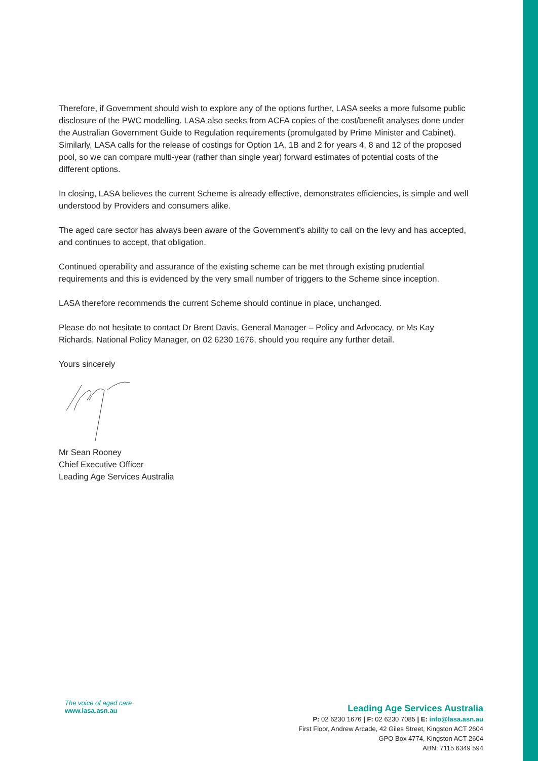Therefore, if Government should wish to explore any of the options further, LASA seeks a more fulsome public disclosure of the PWC modelling. LASA also seeks from ACFA copies of the cost/benefit analyses done under the Australian Government Guide to Regulation requirements (promulgated by Prime Minister and Cabinet). Similarly, LASA calls for the release of costings for Option 1A, 1B and 2 for years 4, 8 and 12 of the proposed pool, so we can compare multi-year (rather than single year) forward estimates of potential costs of the different options.
In closing, LASA believes the current Scheme is already effective, demonstrates efficiencies, is simple and well understood by Providers and consumers alike.
The aged care sector has always been aware of the Government’s ability to call on the levy and has accepted, and continues to accept, that obligation.
Continued operability and assurance of the existing scheme can be met through existing prudential requirements and this is evidenced by the very small number of triggers to the Scheme since inception.
LASA therefore recommends the current Scheme should continue in place, unchanged.
Please do not hesitate to contact Dr Brent Davis, General Manager – Policy and Advocacy, or Ms Kay Richards, National Policy Manager, on 02 6230 1676, should you require any further detail.
Yours sincerely
Mr Sean Rooney
Chief Executive Officer
Leading Age Services Australia
The voice of aged care
www.lasa.asn.au
Leading Age Services Australia
P: 02 6230 1676 | F: 02 6230 7085 | E: info@lasa.asn.au
First Floor, Andrew Arcade, 42 Giles Street, Kingston ACT 2604
GPO Box 4774, Kingston ACT 2604
ABN: 7115 6349 594